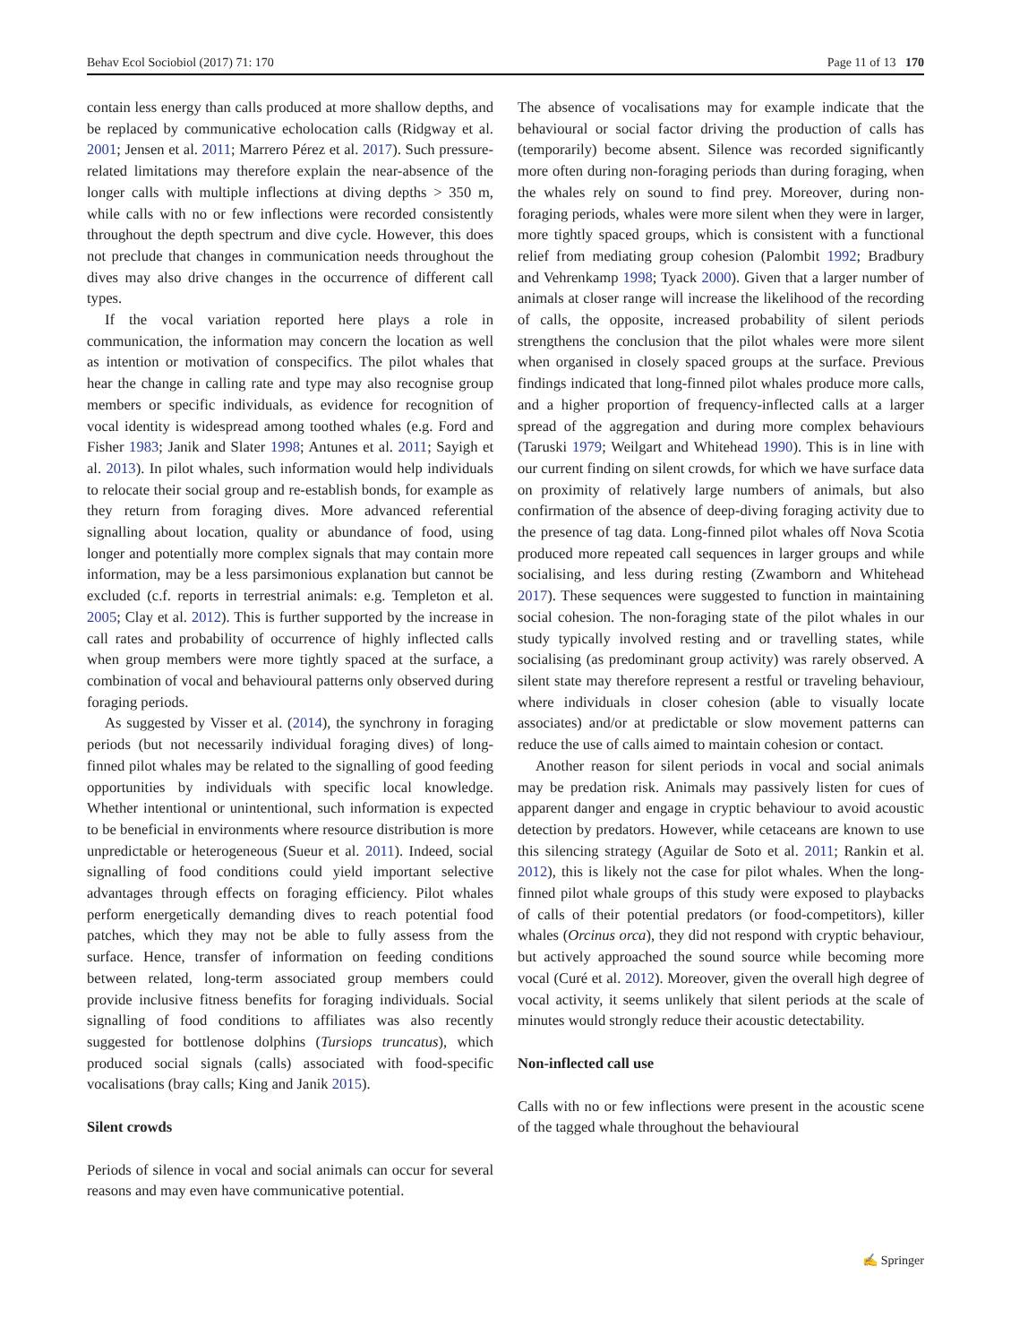Behav Ecol Sociobiol (2017) 71: 170 Page 11 of 13 170
contain less energy than calls produced at more shallow depths, and be replaced by communicative echolocation calls (Ridgway et al. 2001; Jensen et al. 2011; Marrero Pérez et al. 2017). Such pressure-related limitations may therefore explain the near-absence of the longer calls with multiple inflections at diving depths > 350 m, while calls with no or few inflections were recorded consistently throughout the depth spectrum and dive cycle. However, this does not preclude that changes in communication needs throughout the dives may also drive changes in the occurrence of different call types.
If the vocal variation reported here plays a role in communication, the information may concern the location as well as intention or motivation of conspecifics. The pilot whales that hear the change in calling rate and type may also recognise group members or specific individuals, as evidence for recognition of vocal identity is widespread among toothed whales (e.g. Ford and Fisher 1983; Janik and Slater 1998; Antunes et al. 2011; Sayigh et al. 2013). In pilot whales, such information would help individuals to relocate their social group and re-establish bonds, for example as they return from foraging dives. More advanced referential signalling about location, quality or abundance of food, using longer and potentially more complex signals that may contain more information, may be a less parsimonious explanation but cannot be excluded (c.f. reports in terrestrial animals: e.g. Templeton et al. 2005; Clay et al. 2012). This is further supported by the increase in call rates and probability of occurrence of highly inflected calls when group members were more tightly spaced at the surface, a combination of vocal and behavioural patterns only observed during foraging periods.
As suggested by Visser et al. (2014), the synchrony in foraging periods (but not necessarily individual foraging dives) of long-finned pilot whales may be related to the signalling of good feeding opportunities by individuals with specific local knowledge. Whether intentional or unintentional, such information is expected to be beneficial in environments where resource distribution is more unpredictable or heterogeneous (Sueur et al. 2011). Indeed, social signalling of food conditions could yield important selective advantages through effects on foraging efficiency. Pilot whales perform energetically demanding dives to reach potential food patches, which they may not be able to fully assess from the surface. Hence, transfer of information on feeding conditions between related, long-term associated group members could provide inclusive fitness benefits for foraging individuals. Social signalling of food conditions to affiliates was also recently suggested for bottlenose dolphins (Tursiops truncatus), which produced social signals (calls) associated with food-specific vocalisations (bray calls; King and Janik 2015).
Silent crowds
Periods of silence in vocal and social animals can occur for several reasons and may even have communicative potential.
The absence of vocalisations may for example indicate that the behavioural or social factor driving the production of calls has (temporarily) become absent. Silence was recorded significantly more often during non-foraging periods than during foraging, when the whales rely on sound to find prey. Moreover, during non-foraging periods, whales were more silent when they were in larger, more tightly spaced groups, which is consistent with a functional relief from mediating group cohesion (Palombit 1992; Bradbury and Vehrenkamp 1998; Tyack 2000). Given that a larger number of animals at closer range will increase the likelihood of the recording of calls, the opposite, increased probability of silent periods strengthens the conclusion that the pilot whales were more silent when organised in closely spaced groups at the surface. Previous findings indicated that long-finned pilot whales produce more calls, and a higher proportion of frequency-inflected calls at a larger spread of the aggregation and during more complex behaviours (Taruski 1979; Weilgart and Whitehead 1990). This is in line with our current finding on silent crowds, for which we have surface data on proximity of relatively large numbers of animals, but also confirmation of the absence of deep-diving foraging activity due to the presence of tag data. Long-finned pilot whales off Nova Scotia produced more repeated call sequences in larger groups and while socialising, and less during resting (Zwamborn and Whitehead 2017). These sequences were suggested to function in maintaining social cohesion. The non-foraging state of the pilot whales in our study typically involved resting and or travelling states, while socialising (as predominant group activity) was rarely observed. A silent state may therefore represent a restful or traveling behaviour, where individuals in closer cohesion (able to visually locate associates) and/or at predictable or slow movement patterns can reduce the use of calls aimed to maintain cohesion or contact.
Another reason for silent periods in vocal and social animals may be predation risk. Animals may passively listen for cues of apparent danger and engage in cryptic behaviour to avoid acoustic detection by predators. However, while cetaceans are known to use this silencing strategy (Aguilar de Soto et al. 2011; Rankin et al. 2012), this is likely not the case for pilot whales. When the long-finned pilot whale groups of this study were exposed to playbacks of calls of their potential predators (or food-competitors), killer whales (Orcinus orca), they did not respond with cryptic behaviour, but actively approached the sound source while becoming more vocal (Curé et al. 2012). Moreover, given the overall high degree of vocal activity, it seems unlikely that silent periods at the scale of minutes would strongly reduce their acoustic detectability.
Non-inflected call use
Calls with no or few inflections were present in the acoustic scene of the tagged whale throughout the behavioural
✍ Springer